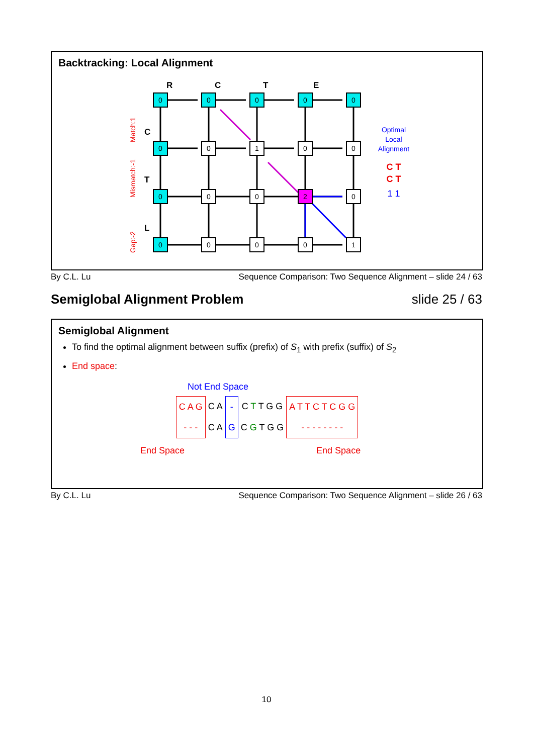Backtracking: Local Alignment
R
C
T
E
C
T
L
0
0
0
0
0
0
0
1
0
0
0
0
0
2
0
0
0
0
0
1
Match:1
Mismatch:-1
Gap:-2
Optimal
Local
Alignment
C T
C T
1 1
By C.L. Lu Sequence Comparison: Two Sequence Alignment – slide 24 / 63
Semiglobal Alignment Problem slide 25 / 63
Semiglobal Alignment
To find the optimal alignment between suffix (prefix) of S<sub>1</sub> with prefix (suffix) of S<sub>2</sub>
End space:
Not End Space
| C A G | C A | - | C T T G G | A T T C T C G G |
| - - - | C A | G | C G T G G | - - - - - - - - |
End Space End Space
By C.L. Lu Sequence Comparison: Two Sequence Alignment – slide 26 / 63
10